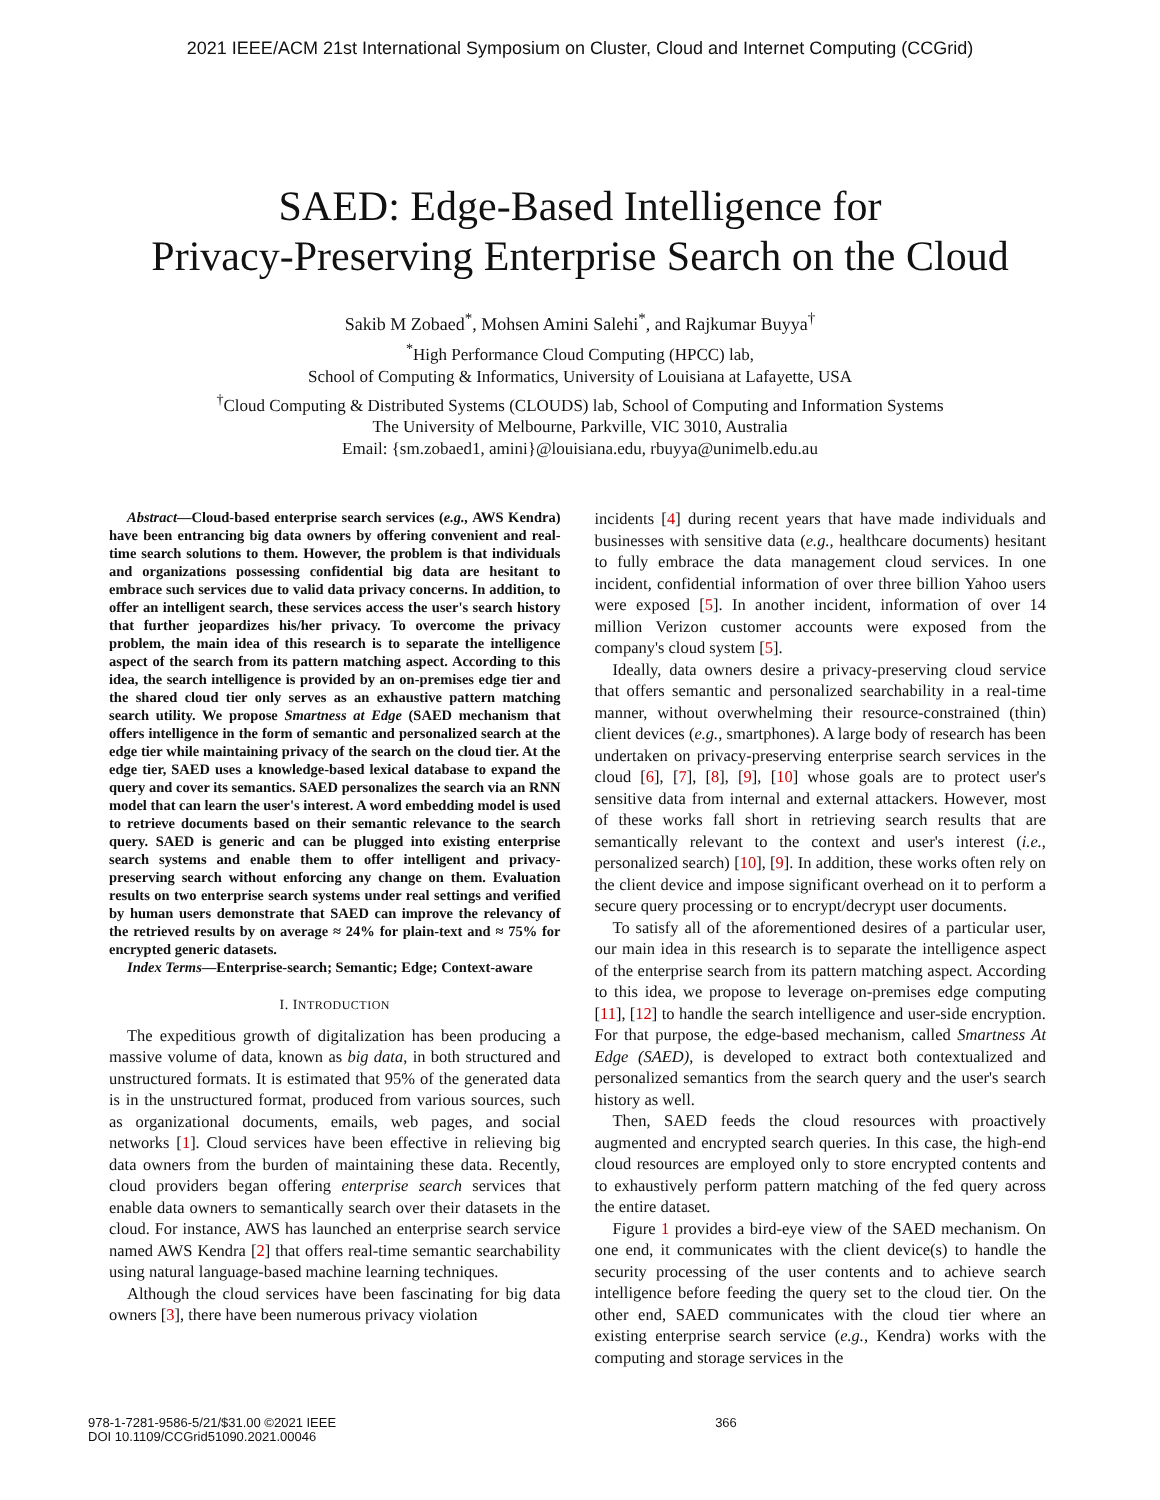2021 IEEE/ACM 21st International Symposium on Cluster, Cloud and Internet Computing (CCGrid)
SAED: Edge-Based Intelligence for
Privacy-Preserving Enterprise Search on the Cloud
Sakib M Zobaed<sup>*</sup>, Mohsen Amini Salehi<sup>*</sup>, and Rajkumar Buyya<sup>†</sup>
<sup>*</sup> High Performance Cloud Computing (HPCC) lab,
School of Computing & Informatics, University of Louisiana at Lafayette, USA
<sup>†</sup> Cloud Computing & Distributed Systems (CLOUDS) lab, School of Computing and Information Systems
The University of Melbourne, Parkville, VIC 3010, Australia
Email: {sm.zobaed1, amini}@louisiana.edu, rbuyya@unimelb.edu.au
Abstract—Cloud-based enterprise search services (e.g., AWS Kendra) have been entrancing big data owners by offering convenient and real-time search solutions to them. However, the problem is that individuals and organizations possessing confidential big data are hesitant to embrace such services due to valid data privacy concerns. In addition, to offer an intelligent search, these services access the user's search history that further jeopardizes his/her privacy. To overcome the privacy problem, the main idea of this research is to separate the intelligence aspect of the search from its pattern matching aspect. According to this idea, the search intelligence is provided by an on-premises edge tier and the shared cloud tier only serves as an exhaustive pattern matching search utility. We propose Smartness at Edge (SAED mechanism that offers intelligence in the form of semantic and personalized search at the edge tier while maintaining privacy of the search on the cloud tier. At the edge tier, SAED uses a knowledge-based lexical database to expand the query and cover its semantics. SAED personalizes the search via an RNN model that can learn the user's interest. A word embedding model is used to retrieve documents based on their semantic relevance to the search query. SAED is generic and can be plugged into existing enterprise search systems and enable them to offer intelligent and privacy-preserving search without enforcing any change on them. Evaluation results on two enterprise search systems under real settings and verified by human users demonstrate that SAED can improve the relevancy of the retrieved results by on average ≈ 24% for plain-text and ≈ 75% for encrypted generic datasets.
Index Terms—Enterprise-search; Semantic; Edge; Context-aware
I. INTRODUCTION
The expeditious growth of digitalization has been producing a massive volume of data, known as big data, in both structured and unstructured formats. It is estimated that 95% of the generated data is in the unstructured format, produced from various sources, such as organizational documents, emails, web pages, and social networks [1]. Cloud services have been effective in relieving big data owners from the burden of maintaining these data. Recently, cloud providers began offering enterprise search services that enable data owners to semantically search over their datasets in the cloud. For instance, AWS has launched an enterprise search service named AWS Kendra [2] that offers real-time semantic searchability using natural language-based machine learning techniques.
Although the cloud services have been fascinating for big data owners [3], there have been numerous privacy violation
incidents [4] during recent years that have made individuals and businesses with sensitive data (e.g., healthcare documents) hesitant to fully embrace the data management cloud services. In one incident, confidential information of over three billion Yahoo users were exposed [5]. In another incident, information of over 14 million Verizon customer accounts were exposed from the company's cloud system [5].
Ideally, data owners desire a privacy-preserving cloud service that offers semantic and personalized searchability in a real-time manner, without overwhelming their resource-constrained (thin) client devices (e.g., smartphones). A large body of research has been undertaken on privacy-preserving enterprise search services in the cloud [6], [7], [8], [9], [10] whose goals are to protect user's sensitive data from internal and external attackers. However, most of these works fall short in retrieving search results that are semantically relevant to the context and user's interest (i.e., personalized search) [10], [9]. In addition, these works often rely on the client device and impose significant overhead on it to perform a secure query processing or to encrypt/decrypt user documents.
To satisfy all of the aforementioned desires of a particular user, our main idea in this research is to separate the intelligence aspect of the enterprise search from its pattern matching aspect. According to this idea, we propose to leverage on-premises edge computing [11], [12] to handle the search intelligence and user-side encryption. For that purpose, the edge-based mechanism, called Smartness At Edge (SAED), is developed to extract both contextualized and personalized semantics from the search query and the user's search history as well.
Then, SAED feeds the cloud resources with proactively augmented and encrypted search queries. In this case, the high-end cloud resources are employed only to store encrypted contents and to exhaustively perform pattern matching of the fed query across the entire dataset.
Figure 1 provides a bird-eye view of the SAED mechanism. On one end, it communicates with the client device(s) to handle the security processing of the user contents and to achieve search intelligence before feeding the query set to the cloud tier. On the other end, SAED communicates with the cloud tier where an existing enterprise search service (e.g., Kendra) works with the computing and storage services in the
978-1-7281-9586-5/21/$31.00 ©2021 IEEE
DOI 10.1109/CCGrid51090.2021.00046
366